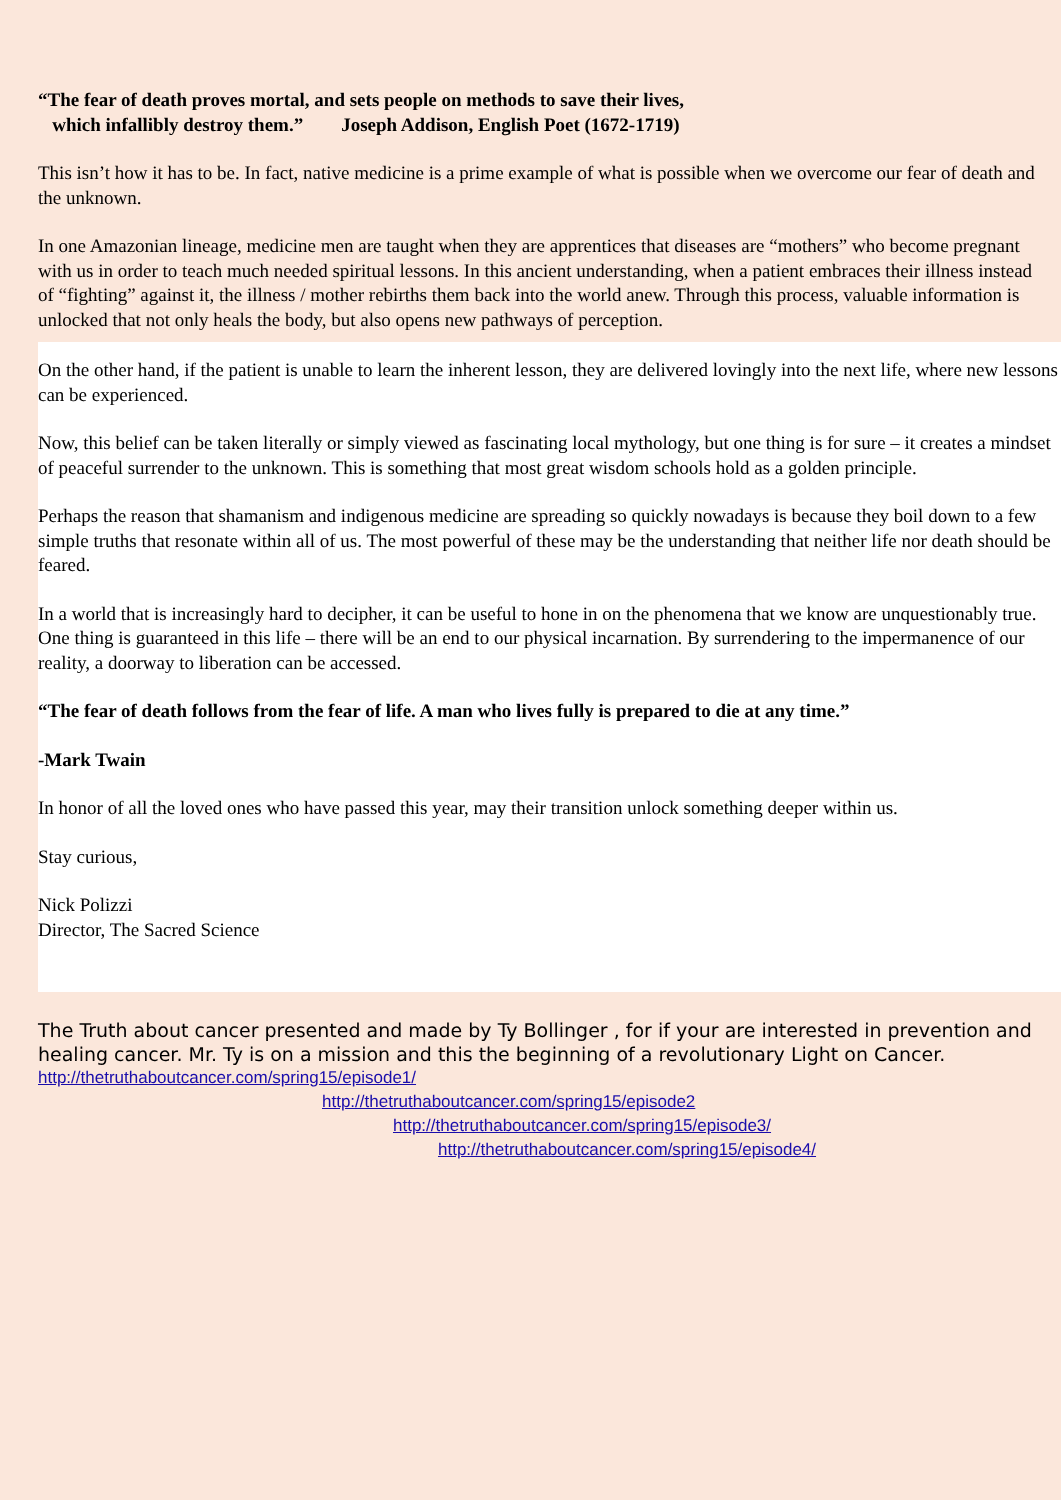“The fear of death proves mortal, and sets people on methods to save their lives,
which infallibly destroy them.” Joseph Addison, English Poet (1672-1719)
This isn’t how it has to be. In fact, native medicine is a prime example of what is possible when we overcome our fear of death and the unknown.
In one Amazonian lineage, medicine men are taught when they are apprentices that diseases are “mothers” who become pregnant with us in order to teach much needed spiritual lessons. In this ancient understanding, when a patient embraces their illness instead of “fighting” against it, the illness / mother rebirths them back into the world anew. Through this process, valuable information is unlocked that not only heals the body, but also opens new pathways of perception.
On the other hand, if the patient is unable to learn the inherent lesson, they are delivered lovingly into the next life, where new lessons can be experienced.
Now, this belief can be taken literally or simply viewed as fascinating local mythology, but one thing is for sure – it creates a mindset of peaceful surrender to the unknown. This is something that most great wisdom schools hold as a golden principle.
Perhaps the reason that shamanism and indigenous medicine are spreading so quickly nowadays is because they boil down to a few simple truths that resonate within all of us. The most powerful of these may be the understanding that neither life nor death should be feared.
In a world that is increasingly hard to decipher, it can be useful to hone in on the phenomena that we know are unquestionably true. One thing is guaranteed in this life – there will be an end to our physical incarnation. By surrendering to the impermanence of our reality, a doorway to liberation can be accessed.
“The fear of death follows from the fear of life. A man who lives fully is prepared to die at any time.”
-Mark Twain
In honor of all the loved ones who have passed this year, may their transition unlock something deeper within us.
Stay curious,
Nick Polizzi
Director, The Sacred Science
The Truth about cancer presented and made by Ty Bollinger , for if your are interested in prevention and healing cancer. Mr. Ty is on a mission and this the beginning of a revolutionary Light on Cancer.
http://thetruthaboutcancer.com/spring15/episode1/
http://thetruthaboutcancer.com/spring15/episode2
http://thetruthaboutcancer.com/spring15/episode3/
http://thetruthaboutcancer.com/spring15/episode4/